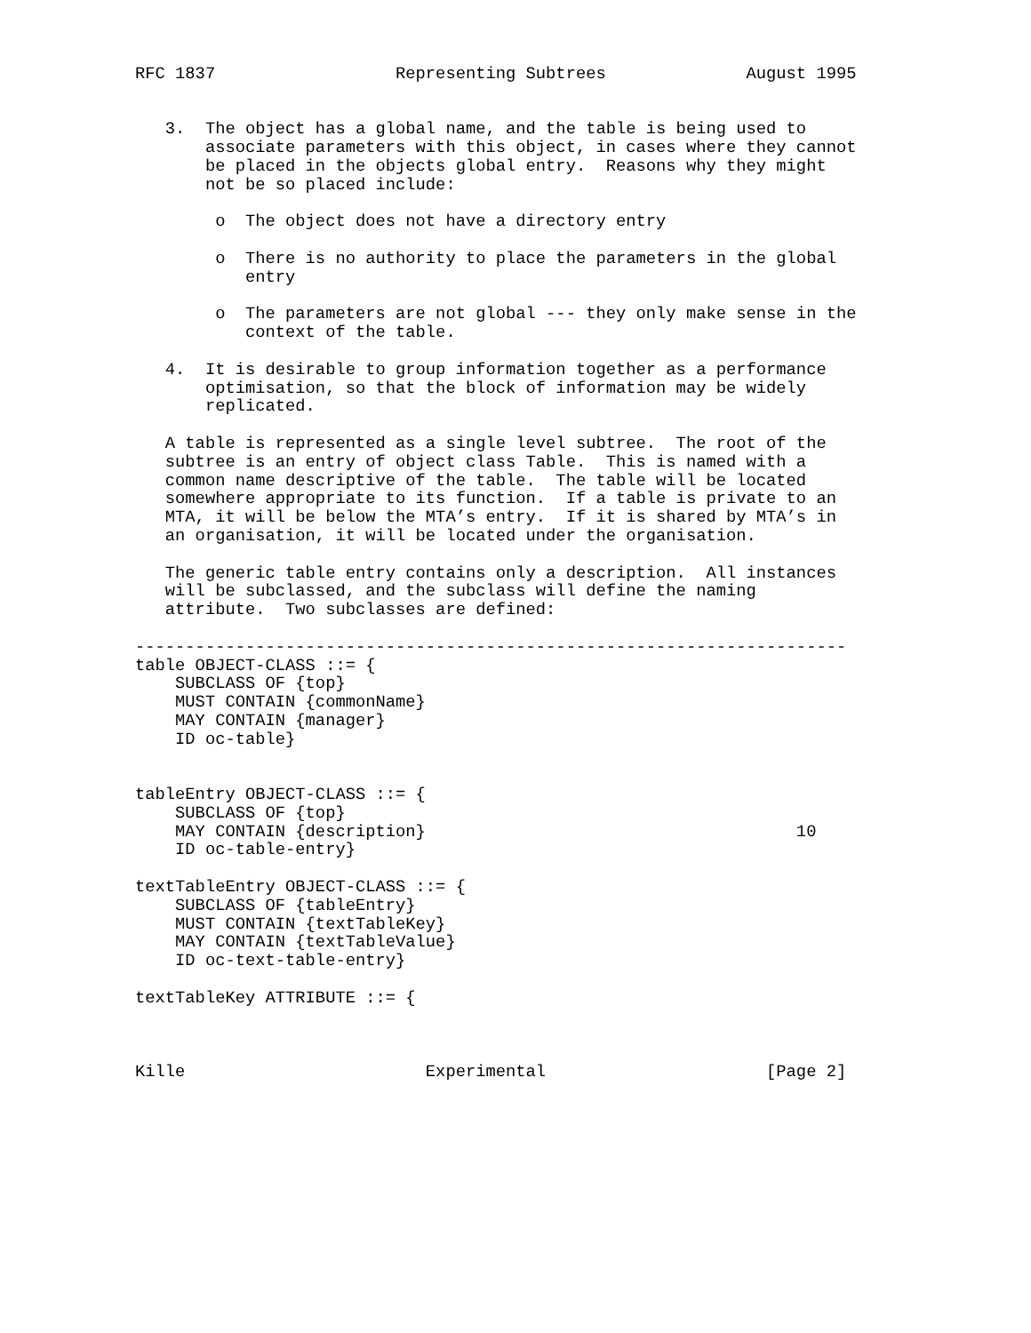RFC 1837                  Representing Subtrees              August 1995


   3.  The object has a global name, and the table is being used to
       associate parameters with this object, in cases where they cannot
       be placed in the objects global entry.  Reasons why they might
       not be so placed include:

        o  The object does not have a directory entry

        o  There is no authority to place the parameters in the global
           entry

        o  The parameters are not global --- they only make sense in the
           context of the table.

   4.  It is desirable to group information together as a performance
       optimisation, so that the block of information may be widely
       replicated.

   A table is represented as a single level subtree.  The root of the
   subtree is an entry of object class Table.  This is named with a
   common name descriptive of the table.  The table will be located
   somewhere appropriate to its function.  If a table is private to an
   MTA, it will be below the MTA’s entry.  If it is shared by MTA’s in
   an organisation, it will be located under the organisation.

   The generic table entry contains only a description.  All instances
   will be subclassed, and the subclass will define the naming
   attribute.  Two subclasses are defined:

-----------------------------------------------------------------------
table OBJECT-CLASS ::= {
    SUBCLASS OF {top}
    MUST CONTAIN {commonName}
    MAY CONTAIN {manager}
    ID oc-table}


tableEntry OBJECT-CLASS ::= {
    SUBCLASS OF {top}
    MAY CONTAIN {description}                                     10
    ID oc-table-entry}

textTableEntry OBJECT-CLASS ::= {
    SUBCLASS OF {tableEntry}
    MUST CONTAIN {textTableKey}
    MAY CONTAIN {textTableValue}
    ID oc-text-table-entry}

textTableKey ATTRIBUTE ::= {



Kille                        Experimental                      [Page 2]